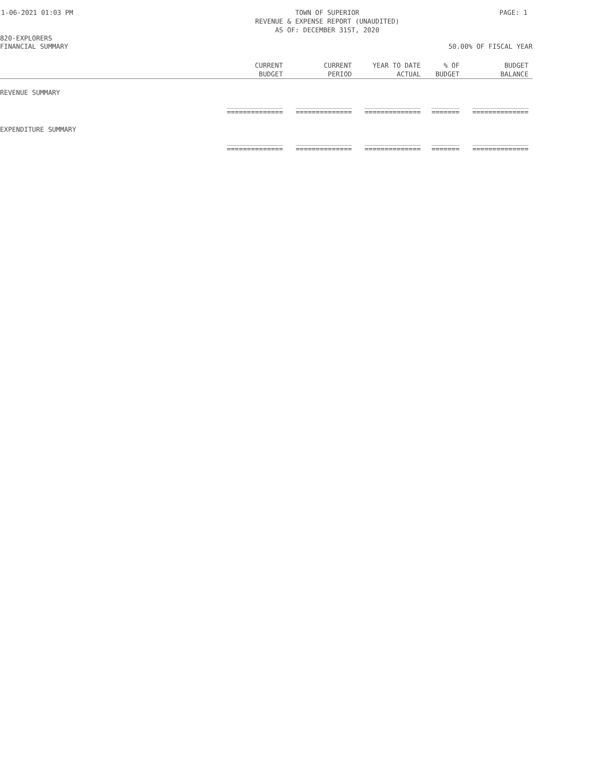1-06-2021 01:03 PM TOWN OF SUPERIOR
REVENUE & EXPENSE REPORT (UNAUDITED)
AS OF: DECEMBER 31ST, 2020 PAGE: 1
820-EXPLORERS
FINANCIAL SUMMARY 50.00% OF FISCAL YEAR
| | CURRENT BUDGET | CURRENT PERIOD | YEAR TO DATE ACTUAL | % OF BUDGET | BUDGET BALANCE |
| --- | --- | --- | --- | --- | --- |
| REVENUE SUMMARY | | | | | |
| | ______________ ============== | ______________ ============== | ______________ ============== | _______ ======= | ______________ ============== |
| EXPENDITURE SUMMARY | | | | | |
| | ______________ ============== | ______________ ============== | ______________ ============== | _______ ======= | ______________ ============== |